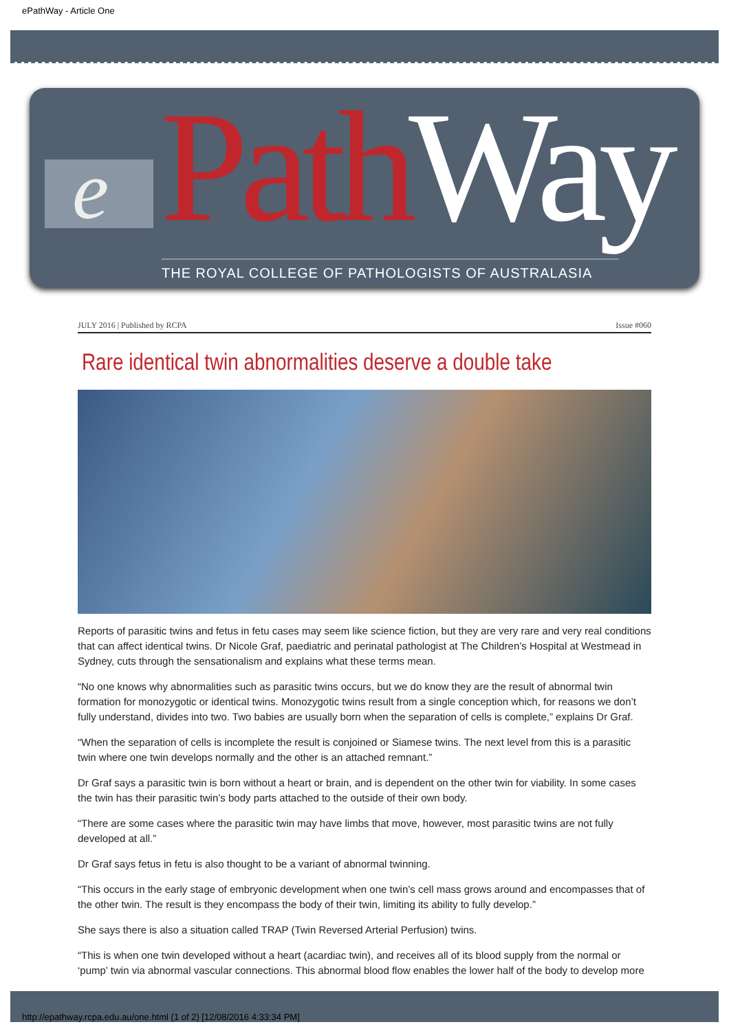ePathWay - Article One
e Path Way THE ROYAL COLLEGE OF PATHOLOGISTS OF AUSTRALASIA
JULY 2016 | Published by RCPA Issue #060
Rare identical twin abnormalities deserve a double take
Reports of parasitic twins and fetus in fetu cases may seem like science fiction, but they are very rare and very real conditions that can affect identical twins. Dr Nicole Graf, paediatric and perinatal pathologist at The Children’s Hospital at Westmead in Sydney, cuts through the sensationalism and explains what these terms mean.
“No one knows why abnormalities such as parasitic twins occurs, but we do know they are the result of abnormal twin formation for monozygotic or identical twins. Monozygotic twins result from a single conception which, for reasons we don’t fully understand, divides into two. Two babies are usually born when the separation of cells is complete,” explains Dr Graf.
“When the separation of cells is incomplete the result is conjoined or Siamese twins. The next level from this is a parasitic twin where one twin develops normally and the other is an attached remnant.”
Dr Graf says a parasitic twin is born without a heart or brain, and is dependent on the other twin for viability. In some cases the twin has their parasitic twin’s body parts attached to the outside of their own body.
“There are some cases where the parasitic twin may have limbs that move, however, most parasitic twins are not fully developed at all.”
Dr Graf says fetus in fetu is also thought to be a variant of abnormal twinning.
“This occurs in the early stage of embryonic development when one twin’s cell mass grows around and encompasses that of the other twin. The result is they encompass the body of their twin, limiting its ability to fully develop.”
She says there is also a situation called TRAP (Twin Reversed Arterial Perfusion) twins.
“This is when one twin developed without a heart (acardiac twin), and receives all of its blood supply from the normal or ‘pump’ twin via abnormal vascular connections. This abnormal blood flow enables the lower half of the body to develop more
http://epathway.rcpa.edu.au/one.html (1 of 2) [12/08/2016 4:33:34 PM]